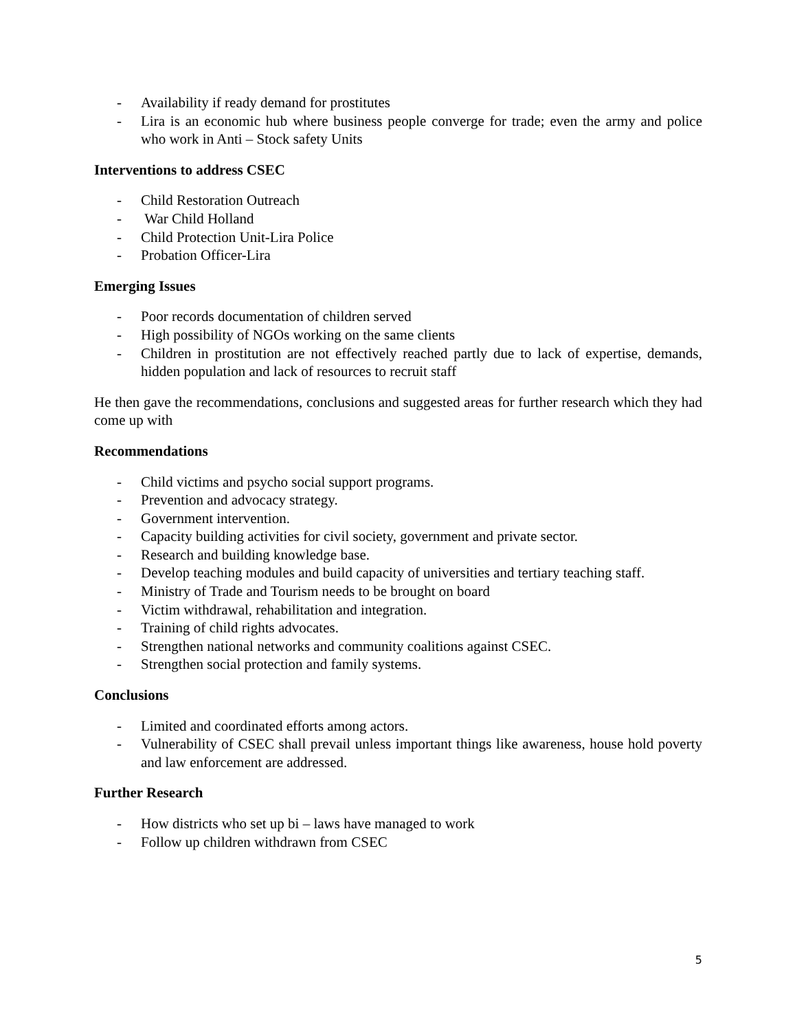- Availability if ready demand for prostitutes
- Lira is an economic hub where business people converge for trade; even the army and police who work in Anti – Stock safety Units
Interventions to address CSEC
- Child Restoration Outreach
- War Child Holland
- Child Protection Unit-Lira Police
- Probation Officer-Lira
Emerging Issues
- Poor records documentation of children served
- High possibility of NGOs working on the same clients
- Children in prostitution are not effectively reached partly due to lack of expertise, demands, hidden population and lack of resources to recruit staff
He then gave the recommendations, conclusions and suggested areas for further research which they had come up with
Recommendations
- Child victims and psycho social support programs.
- Prevention and advocacy strategy.
- Government intervention.
- Capacity building activities for civil society, government and private sector.
- Research and building knowledge base.
- Develop teaching modules and build capacity of universities and tertiary teaching staff.
- Ministry of Trade and Tourism needs to be brought on board
- Victim withdrawal, rehabilitation and integration.
- Training of child rights advocates.
- Strengthen national networks and community coalitions against CSEC.
- Strengthen social protection and family systems.
Conclusions
- Limited and coordinated efforts among actors.
- Vulnerability of CSEC shall prevail unless important things like awareness, house hold poverty and law enforcement are addressed.
Further Research
- How districts who set up bi – laws have managed to work
- Follow up children withdrawn from CSEC
5